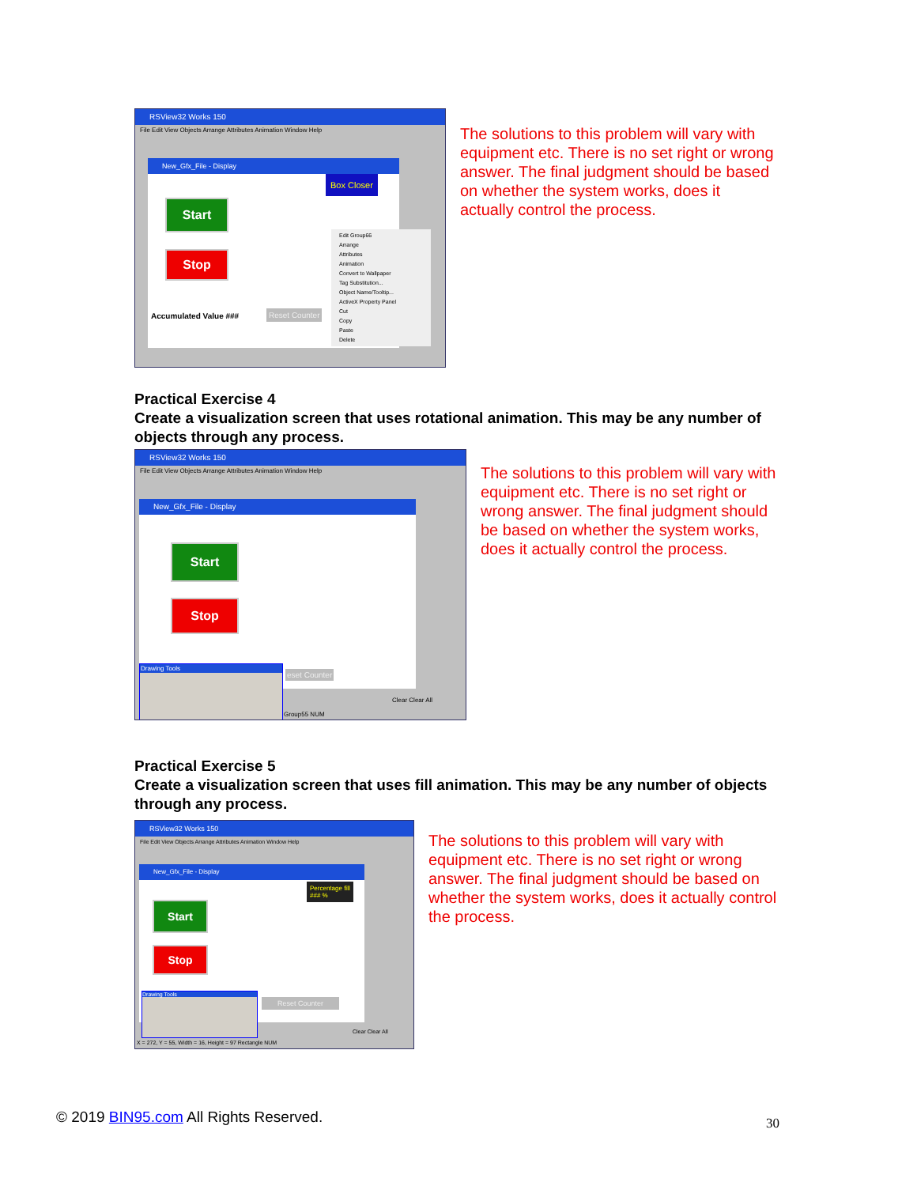RSView32 Works 150
File Edit View Objects Arrange Attributes Animation Window Help
New_Gfx_File - Display
Start
Stop
Box Closer
Accumulated Value ### Reset Counter
Edit Group66
Arrange
Attributes
Animation
Convert to Wallpaper
Tag Substitution...
Object Name/Tooltip...
ActiveX Property Panel
Cut
Copy
Paste
Delete
The solutions to this problem will vary with equipment etc. There is no set right or wrong answer. The final judgment should be based on whether the system works, does it actually control the process.
Practical Exercise 4
Create a visualization screen that uses rotational animation. This may be any number of objects through any process.
RSView32 Works 150
File Edit View Objects Arrange Attributes Animation Window Help
New_Gfx_File - Display
Start
Stop
Drawing Tools
eset Counter
Clear Clear All
Group55 NUM
The solutions to this problem will vary with equipment etc. There is no set right or wrong answer. The final judgment should be based on whether the system works, does it actually control the process.
Practical Exercise 5
Create a visualization screen that uses fill animation. This may be any number of objects through any process.
RSView32 Works 150
File Edit View Objects Arrange Attributes Animation Window Help
New_Gfx_File - Display
Start
Stop
Percentage fill
### %
Reset Counter
Drawing Tools
Clear Clear All
X = 272, Y = 55, Width = 16, Height = 97 Rectangle NUM
The solutions to this problem will vary with equipment etc. There is no set right or wrong answer. The final judgment should be based on whether the system works, does it actually control the process.
© 2019 BIN95.com All Rights Reserved.
30